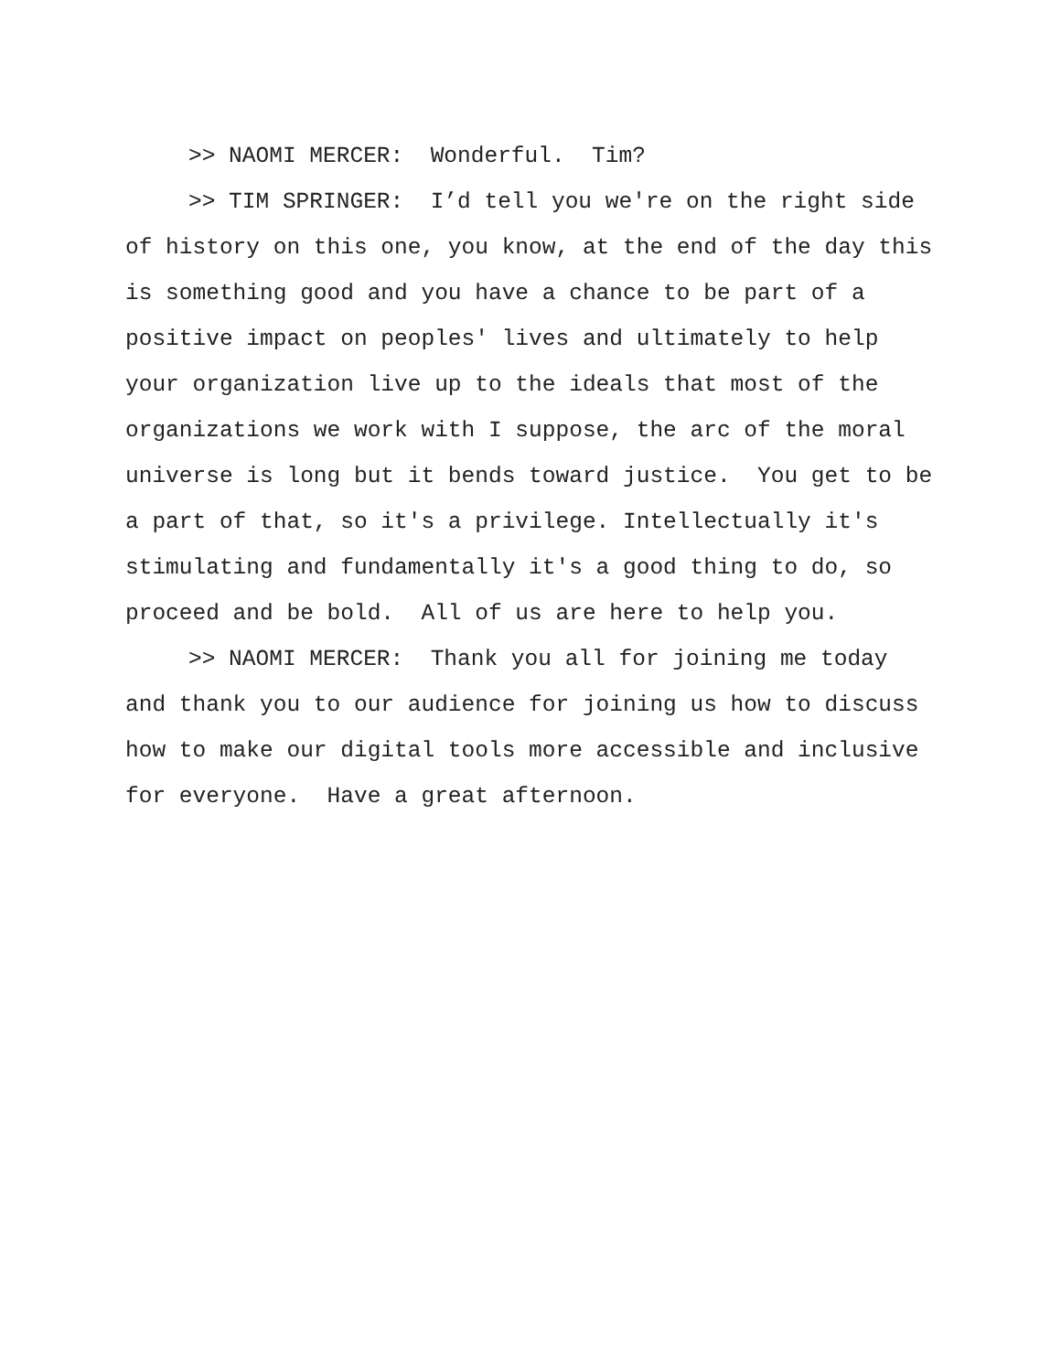>> NAOMI MERCER: Wonderful. Tim?
>> TIM SPRINGER: I’d tell you we're on the right side of history on this one, you know, at the end of the day this is something good and you have a chance to be part of a positive impact on peoples' lives and ultimately to help your organization live up to the ideals that most of the organizations we work with I suppose, the arc of the moral universe is long but it bends toward justice. You get to be a part of that, so it's a privilege. Intellectually it's stimulating and fundamentally it's a good thing to do, so proceed and be bold. All of us are here to help you.
>> NAOMI MERCER: Thank you all for joining me today and thank you to our audience for joining us how to discuss how to make our digital tools more accessible and inclusive for everyone. Have a great afternoon.